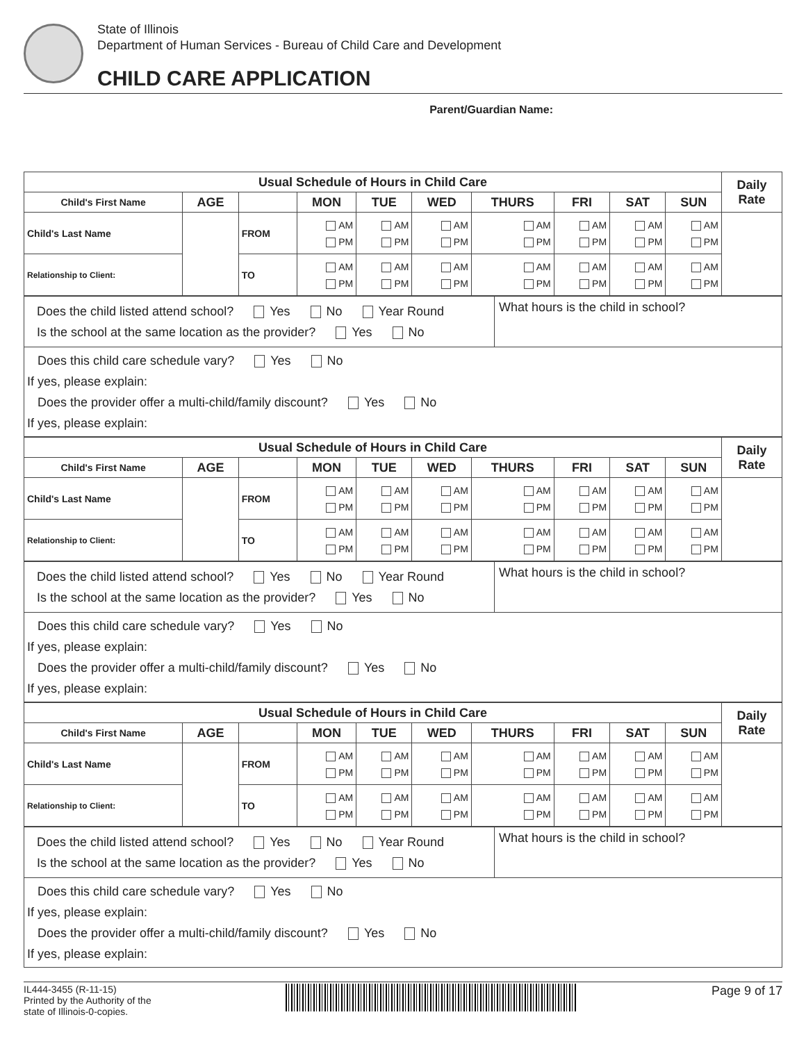State of Illinois
Department of Human Services - Bureau of Child Care and Development
CHILD CARE APPLICATION
Parent/Guardian Name:
| Usual Schedule of Hours in Child Care | | | | | | | | | | Daily Rate |
| --- | --- | --- | --- | --- | --- | --- | --- | --- | --- | --- |
| Child's First Name | AGE | | MON | TUE | WED | THURS | FRI | SAT | SUN | |
| Child's Last Name | | FROM | AM PM | AM PM | AM PM | AM PM | AM PM | AM PM | AM PM | |
| Relationship to Client: | | TO | AM PM | AM PM | AM PM | AM PM | AM PM | AM PM | AM PM | |
| Does the child listed attend school? Yes No Year Round Is the school at the same location as the provider? Yes No | What hours is the child in school? |
| Does this child care schedule vary? Yes No If yes, please explain: Does the provider offer a multi-child/family discount? Yes No If yes, please explain: | |
| Usual Schedule of Hours in Child Care | | | | | | | | | | Daily Rate |
| --- | --- | --- | --- | --- | --- | --- | --- | --- | --- | --- |
| Child's First Name | AGE | | MON | TUE | WED | THURS | FRI | SAT | SUN | |
| Child's Last Name | | FROM | AM PM | AM PM | AM PM | AM PM | AM PM | AM PM | AM PM | |
| Relationship to Client: | | TO | AM PM | AM PM | AM PM | AM PM | AM PM | AM PM | AM PM | |
| Does the child listed attend school? Yes No Year Round Is the school at the same location as the provider? Yes No | What hours is the child in school? |
| Does this child care schedule vary? Yes No If yes, please explain: Does the provider offer a multi-child/family discount? Yes No If yes, please explain: | |
| Usual Schedule of Hours in Child Care | | | | | | | | | | Daily Rate |
| --- | --- | --- | --- | --- | --- | --- | --- | --- | --- | --- |
| Child's First Name | AGE | | MON | TUE | WED | THURS | FRI | SAT | SUN | |
| Child's Last Name | | FROM | AM PM | AM PM | AM PM | AM PM | AM PM | AM PM | AM PM | |
| Relationship to Client: | | TO | AM PM | AM PM | AM PM | AM PM | AM PM | AM PM | AM PM | |
| Does the child listed attend school? Yes No Year Round Is the school at the same location as the provider? Yes No | What hours is the child in school? |
| Does this child care schedule vary? Yes No If yes, please explain: Does the provider offer a multi-child/family discount? Yes No If yes, please explain: | |
IL444-3455 (R-11-15)
Printed by the Authority of the
state of Illinois-0-copies.
Page 9 of 17